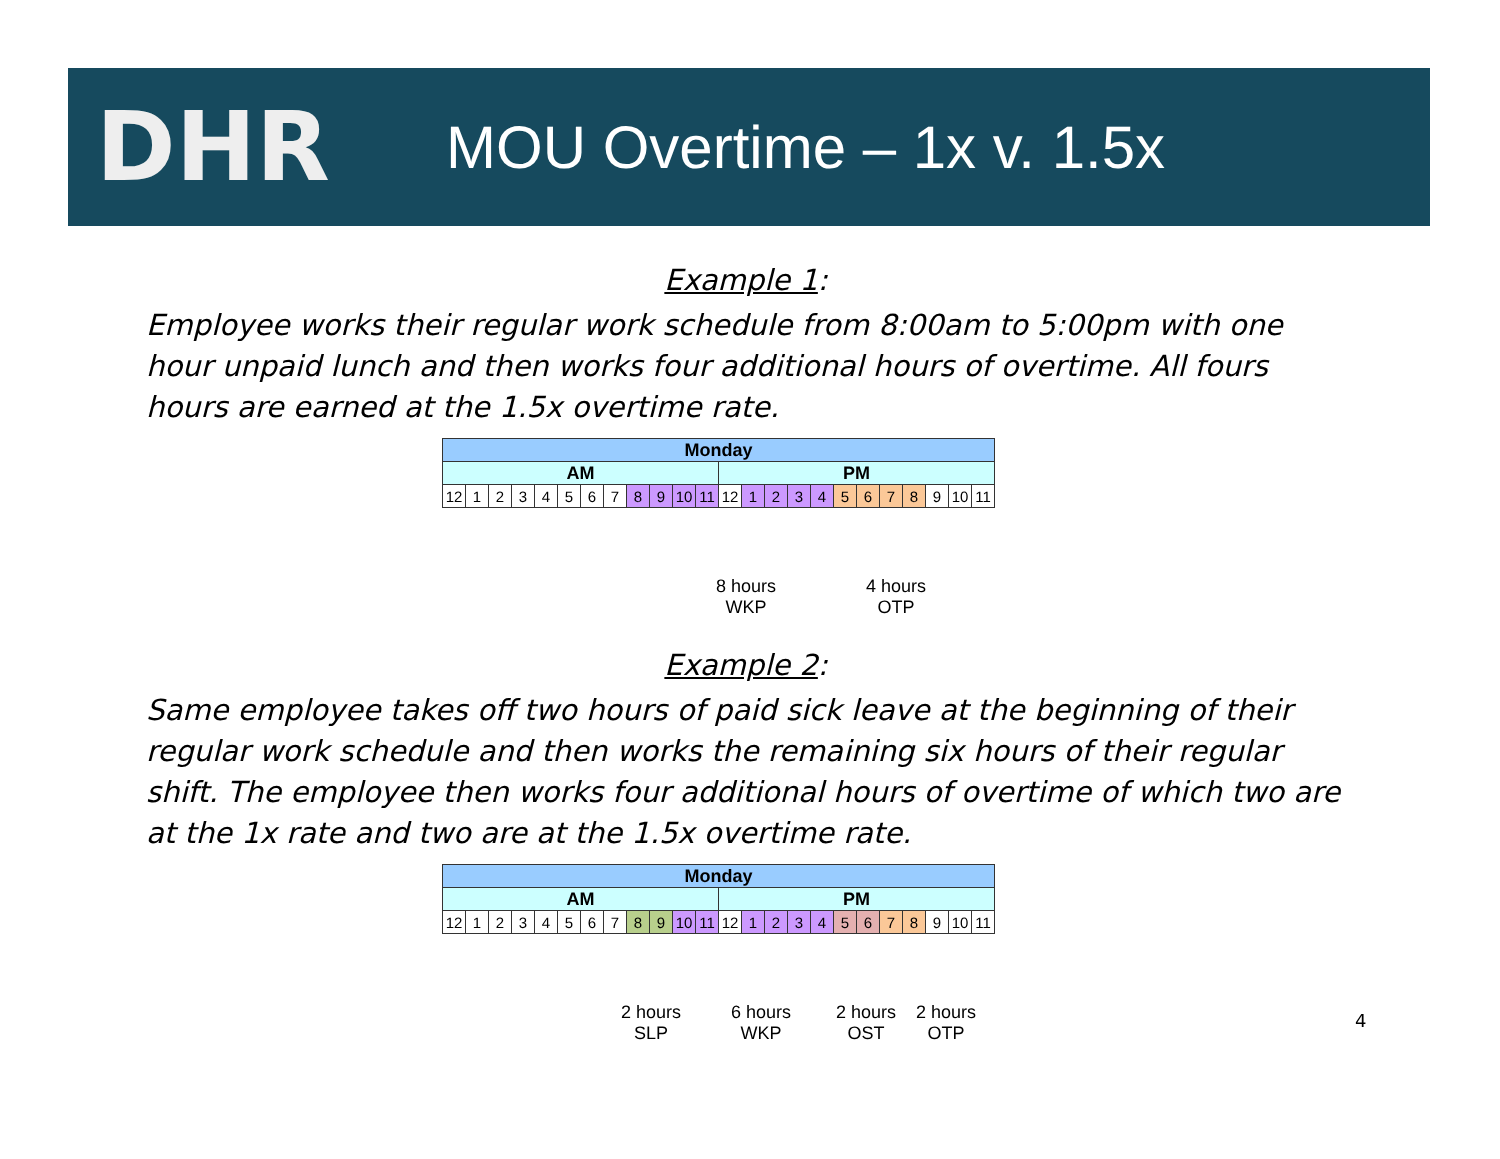DHR
MOU Overtime – 1x v. 1.5x
Example 1:
Employee works their regular work schedule from 8:00am to 5:00pm with one hour unpaid lunch and then works four additional hours of overtime. All fours hours are earned at the 1.5x overtime rate.
| Monday | | | | | | | | | | | | | | | | | | | | | | | |
| AM | | | | | | | | | | | | PM | | | | | | | | | | | |
| 12 | 1 | 2 | 3 | 4 | 5 | 6 | 7 | 8 | 9 | 10 | 11 | 12 | 1 | 2 | 3 | 4 | 5 | 6 | 7 | 8 | 9 | 10 | 11 |
8 hours
WKP
4 hours
OTP
Example 2:
Same employee takes off two hours of paid sick leave at the beginning of their regular work schedule and then works the remaining six hours of their regular shift. The employee then works four additional hours of overtime of which two are at the 1x rate and two are at the 1.5x overtime rate.
| Monday | | | | | | | | | | | | | | | | | | | | | | | |
| AM | | | | | | | | | | | | PM | | | | | | | | | | | |
| 12 | 1 | 2 | 3 | 4 | 5 | 6 | 7 | 8 | 9 | 10 | 11 | 12 | 1 | 2 | 3 | 4 | 5 | 6 | 7 | 8 | 9 | 10 | 11 |
2 hours
SLP
6 hours
WKP
2 hours
OST
2 hours
OTP
4